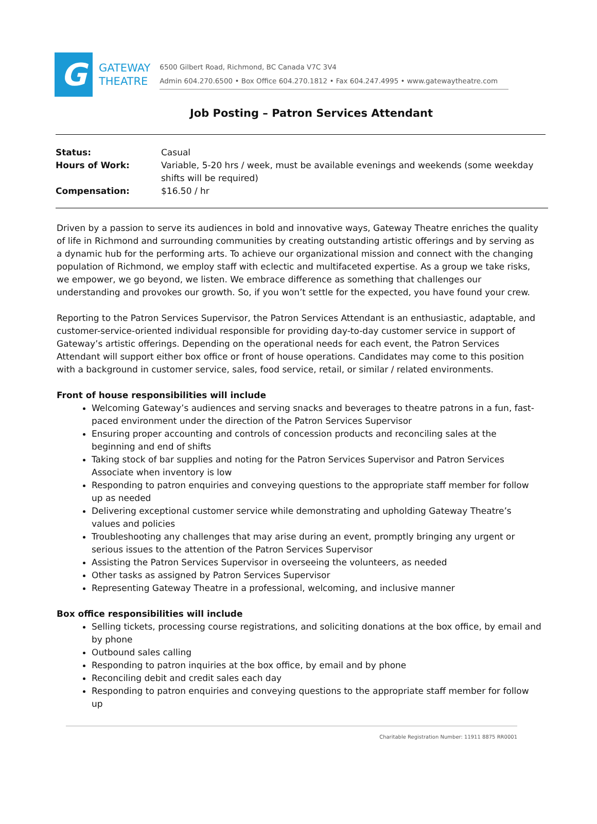G
GATEWAY
THEATRE
6500 Gilbert Road, Richmond, BC Canada V7C 3V4
Admin 604.270.6500 • Box Office 604.270.1812 • Fax 604.247.4995 • www.gatewaytheatre.com
Job Posting – Patron Services Attendant
| Status: | Casual |
| Hours of Work: | Variable, 5-20 hrs / week, must be available evenings and weekends (some weekday shifts will be required) |
| Compensation: | $16.50 / hr |
Driven by a passion to serve its audiences in bold and innovative ways, Gateway Theatre enriches the quality of life in Richmond and surrounding communities by creating outstanding artistic offerings and by serving as a dynamic hub for the performing arts. To achieve our organizational mission and connect with the changing population of Richmond, we employ staff with eclectic and multifaceted expertise. As a group we take risks, we empower, we go beyond, we listen. We embrace difference as something that challenges our understanding and provokes our growth. So, if you won’t settle for the expected, you have found your crew.
Reporting to the Patron Services Supervisor, the Patron Services Attendant is an enthusiastic, adaptable, and customer-service-oriented individual responsible for providing day-to-day customer service in support of Gateway’s artistic offerings. Depending on the operational needs for each event, the Patron Services Attendant will support either box office or front of house operations. Candidates may come to this position with a background in customer service, sales, food service, retail, or similar / related environments.
Front of house responsibilities will include
Welcoming Gateway’s audiences and serving snacks and beverages to theatre patrons in a fun, fast-paced environment under the direction of the Patron Services Supervisor
Ensuring proper accounting and controls of concession products and reconciling sales at the beginning and end of shifts
Taking stock of bar supplies and noting for the Patron Services Supervisor and Patron Services Associate when inventory is low
Responding to patron enquiries and conveying questions to the appropriate staff member for follow up as needed
Delivering exceptional customer service while demonstrating and upholding Gateway Theatre’s values and policies
Troubleshooting any challenges that may arise during an event, promptly bringing any urgent or serious issues to the attention of the Patron Services Supervisor
Assisting the Patron Services Supervisor in overseeing the volunteers, as needed
Other tasks as assigned by Patron Services Supervisor
Representing Gateway Theatre in a professional, welcoming, and inclusive manner
Box office responsibilities will include
Selling tickets, processing course registrations, and soliciting donations at the box office, by email and by phone
Outbound sales calling
Responding to patron inquiries at the box office, by email and by phone
Reconciling debit and credit sales each day
Responding to patron enquiries and conveying questions to the appropriate staff member for follow up
Charitable Registration Number: 11911 8875 RR0001